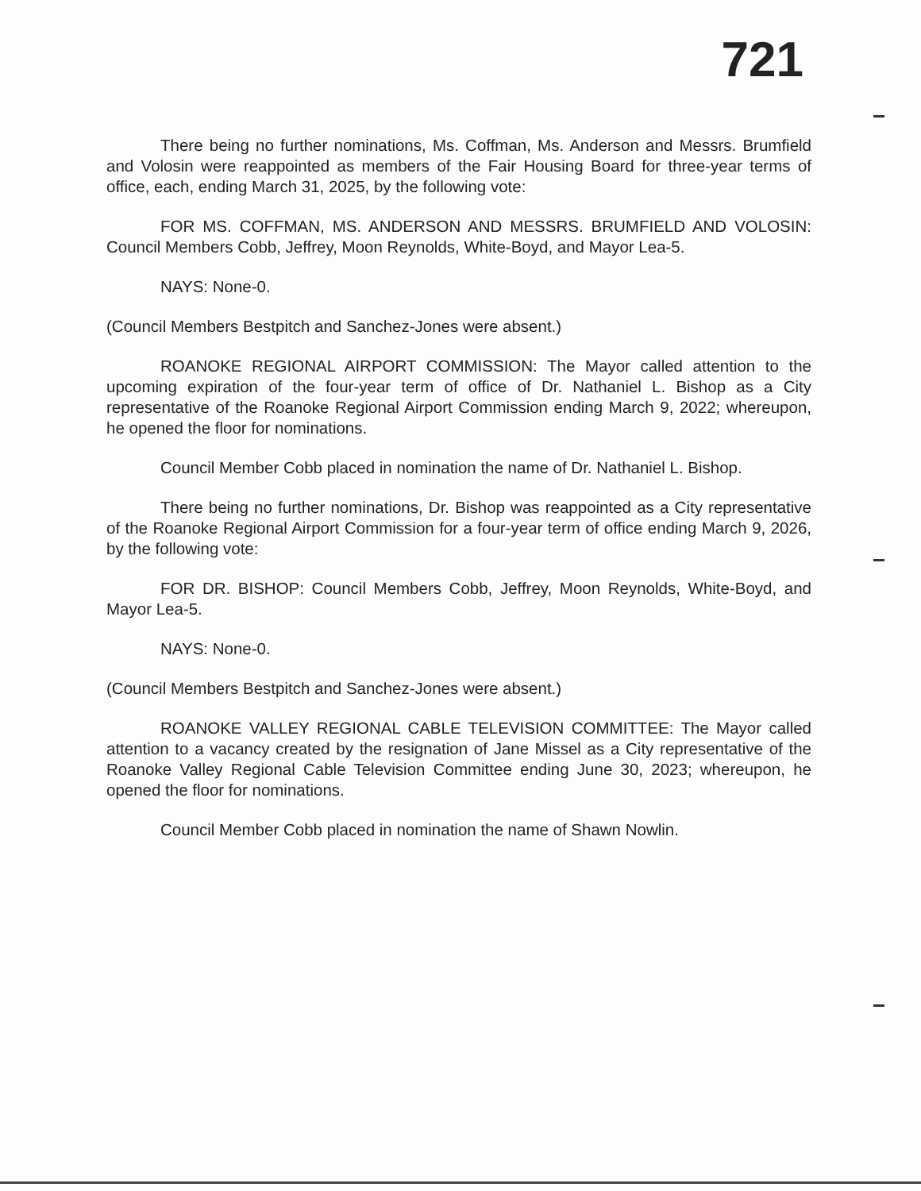721
There being no further nominations, Ms. Coffman, Ms. Anderson and Messrs. Brumfield and Volosin were reappointed as members of the Fair Housing Board for three-year terms of office, each, ending March 31, 2025, by the following vote:
FOR MS. COFFMAN, MS. ANDERSON AND MESSRS. BRUMFIELD AND VOLOSIN: Council Members Cobb, Jeffrey, Moon Reynolds, White-Boyd, and Mayor Lea-5.
NAYS: None-0.
(Council Members Bestpitch and Sanchez-Jones were absent.)
ROANOKE REGIONAL AIRPORT COMMISSION: The Mayor called attention to the upcoming expiration of the four-year term of office of Dr. Nathaniel L. Bishop as a City representative of the Roanoke Regional Airport Commission ending March 9, 2022; whereupon, he opened the floor for nominations.
Council Member Cobb placed in nomination the name of Dr. Nathaniel L. Bishop.
There being no further nominations, Dr. Bishop was reappointed as a City representative of the Roanoke Regional Airport Commission for a four-year term of office ending March 9, 2026, by the following vote:
FOR DR. BISHOP: Council Members Cobb, Jeffrey, Moon Reynolds, White-Boyd, and Mayor Lea-5.
NAYS: None-0.
(Council Members Bestpitch and Sanchez-Jones were absent.)
ROANOKE VALLEY REGIONAL CABLE TELEVISION COMMITTEE: The Mayor called attention to a vacancy created by the resignation of Jane Missel as a City representative of the Roanoke Valley Regional Cable Television Committee ending June 30, 2023; whereupon, he opened the floor for nominations.
Council Member Cobb placed in nomination the name of Shawn Nowlin.